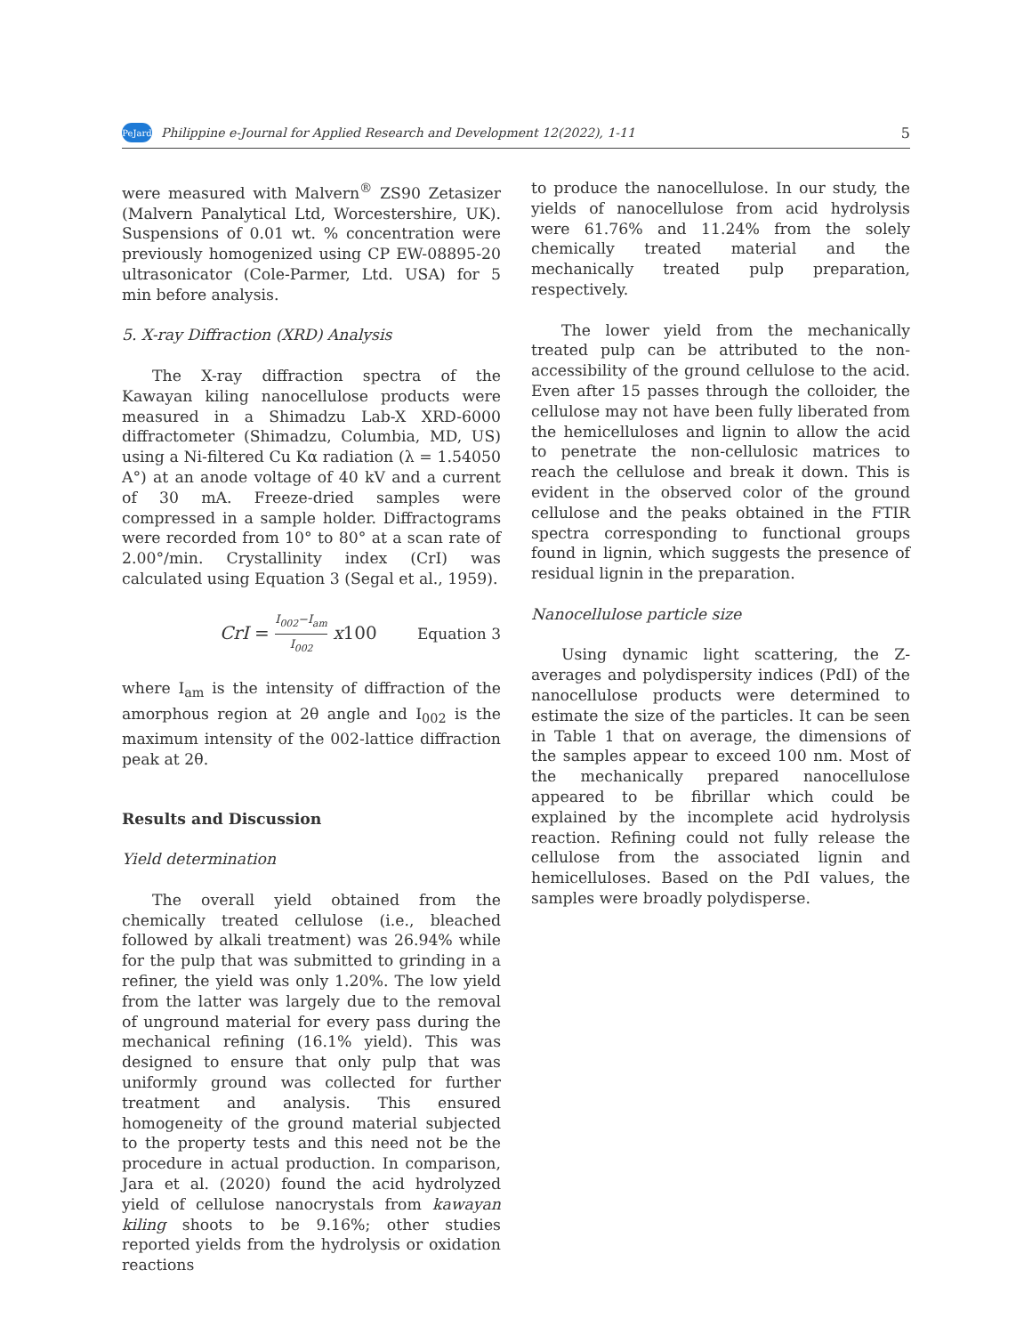PeJard Philippine e-Journal for Applied Research and Development 12(2022), 1-11 5
were measured with Malvern<sup>®</sup> ZS90 Zetasizer (Malvern Panalytical Ltd, Worcestershire, UK). Suspensions of 0.01 wt. % concentration were previously homogenized using CP EW-08895-20 ultrasonicator (Cole-Parmer, Ltd. USA) for 5 min before analysis.
5. X-ray Diffraction (XRD) Analysis
The X-ray diffraction spectra of the Kawayan kiling nanocellulose products were measured in a Shimadzu Lab-X XRD-6000 diffractometer (Shimadzu, Columbia, MD, US) using a Ni-filtered Cu Kα radiation (λ = 1.54050 A°) at an anode voltage of 40 kV and a current of 30 mA. Freeze-dried samples were compressed in a sample holder. Diffractograms were recorded from 10° to 80° at a scan rate of 2.00°/min. Crystallinity index (CrI) was calculated using Equation 3 (Segal et al., 1959).
CrI = I<sub>002</sub>−I<sub>am</sub> I<sub>002</sub> x100 Equation 3
where I<sub>am</sub> is the intensity of diffraction of the amorphous region at 2θ angle and I<sub>002</sub> is the maximum intensity of the 002-lattice diffraction peak at 2θ.
Results and Discussion
Yield determination
The overall yield obtained from the chemically treated cellulose (i.e., bleached followed by alkali treatment) was 26.94% while for the pulp that was submitted to grinding in a refiner, the yield was only 1.20%. The low yield from the latter was largely due to the removal of unground material for every pass during the mechanical refining (16.1% yield). This was designed to ensure that only pulp that was uniformly ground was collected for further treatment and analysis. This ensured homogeneity of the ground material subjected to the property tests and this need not be the procedure in actual production. In comparison, Jara et al. (2020) found the acid hydrolyzed yield of cellulose nanocrystals from kawayan kiling shoots to be 9.16%; other studies reported yields from the hydrolysis or oxidation reactions
to produce the nanocellulose. In our study, the yields of nanocellulose from acid hydrolysis were 61.76% and 11.24% from the solely chemically treated material and the mechanically treated pulp preparation, respectively.
The lower yield from the mechanically treated pulp can be attributed to the non-accessibility of the ground cellulose to the acid. Even after 15 passes through the colloider, the cellulose may not have been fully liberated from the hemicelluloses and lignin to allow the acid to penetrate the non-cellulosic matrices to reach the cellulose and break it down. This is evident in the observed color of the ground cellulose and the peaks obtained in the FTIR spectra corresponding to functional groups found in lignin, which suggests the presence of residual lignin in the preparation.
Nanocellulose particle size
Using dynamic light scattering, the Z-averages and polydispersity indices (PdI) of the nanocellulose products were determined to estimate the size of the particles. It can be seen in Table 1 that on average, the dimensions of the samples appear to exceed 100 nm. Most of the mechanically prepared nanocellulose appeared to be fibrillar which could be explained by the incomplete acid hydrolysis reaction. Refining could not fully release the cellulose from the associated lignin and hemicelluloses. Based on the PdI values, the samples were broadly polydisperse.